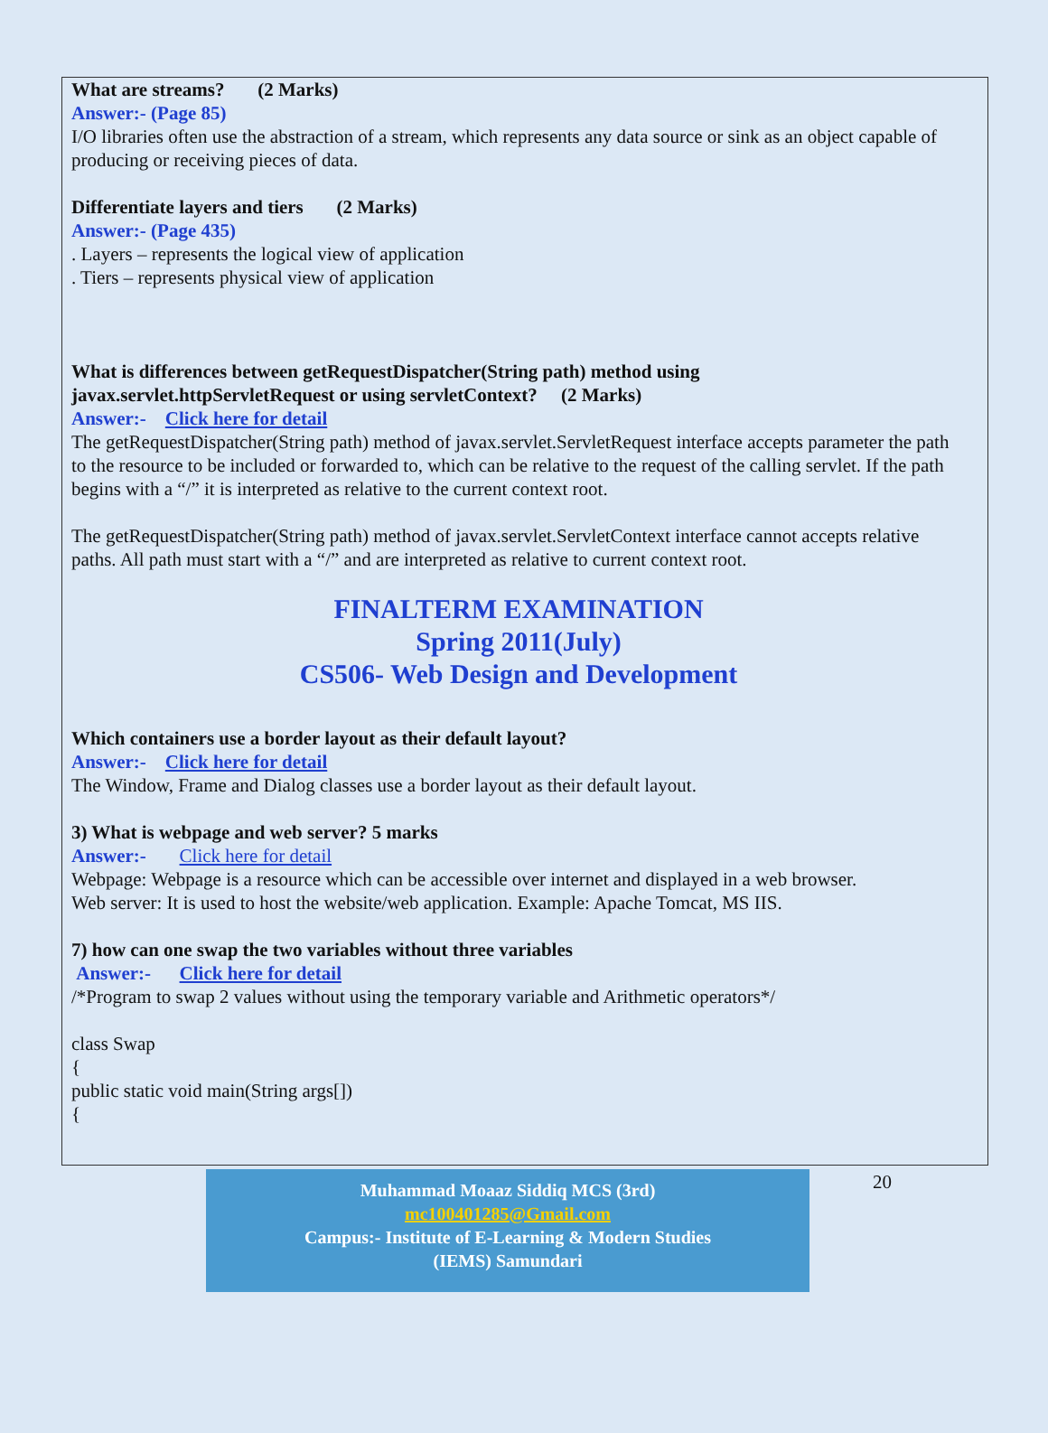What are streams? (2 Marks)
Answer:- (Page 85)
I/O libraries often use the abstraction of a stream, which represents any data source or sink as an object capable of producing or receiving pieces of data.
Differentiate layers and tiers (2 Marks)
Answer:- (Page 435)
. Layers – represents the logical view of application
. Tiers – represents physical view of application
What is differences between getRequestDispatcher(String path) method using javax.servlet.httpServletRequest or using servletContext? (2 Marks)
Answer:- Click here for detail
The getRequestDispatcher(String path) method of javax.servlet.ServletRequest interface accepts parameter the path to the resource to be included or forwarded to, which can be relative to the request of the calling servlet. If the path begins with a “/” it is interpreted as relative to the current context root.
The getRequestDispatcher(String path) method of javax.servlet.ServletContext interface cannot accepts relative paths. All path must start with a “/” and are interpreted as relative to current context root.
FINALTERM EXAMINATION
Spring 2011(July)
CS506- Web Design and Development
Which containers use a border layout as their default layout?
Answer:- Click here for detail
The Window, Frame and Dialog classes use a border layout as their default layout.
3) What is webpage and web server? 5 marks
Answer:- Click here for detail
Webpage: Webpage is a resource which can be accessible over internet and displayed in a web browser.
Web server: It is used to host the website/web application. Example: Apache Tomcat, MS IIS.
7) how can one swap the two variables without three variables
Answer:- Click here for detail
/*Program to swap 2 values without using the temporary variable and Arithmetic operators*/
class Swap
{
public static void main(String args[])
{
Muhammad Moaaz Siddiq MCS (3rd)
mc100401285@Gmail.com
Campus:- Institute of E-Learning & Modern Studies
(IEMS) Samundari
20